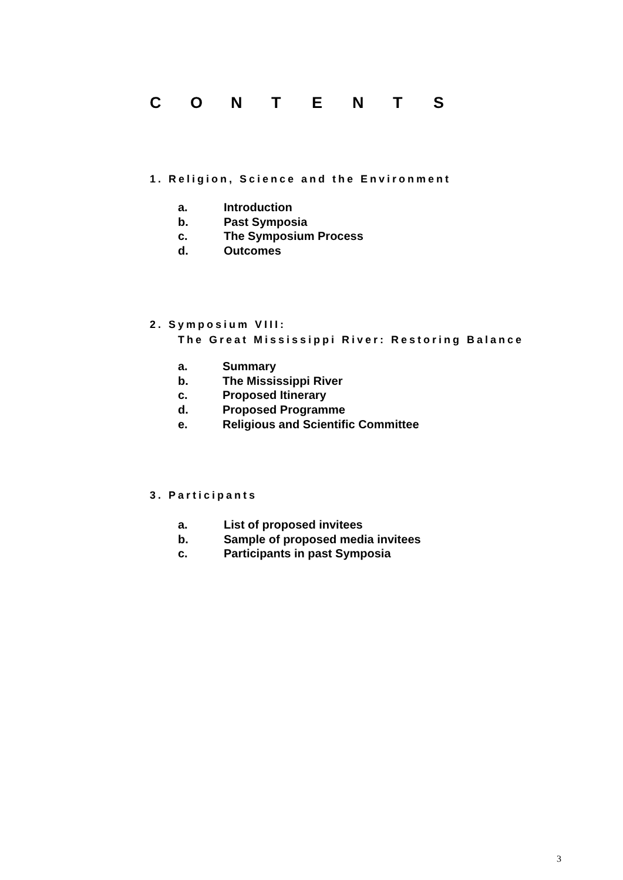CONTENTS
1. Religion, Science and the Environment
a. Introduction
b. Past Symposia
c. The Symposium Process
d. Outcomes
2. Symposium VIII:
The Great Mississippi River: Restoring Balance
a. Summary
b. The Mississippi River
c. Proposed Itinerary
d. Proposed Programme
e. Religious and Scientific Committee
3. Participants
a. List of proposed invitees
b. Sample of proposed media invitees
c. Participants in past Symposia
3